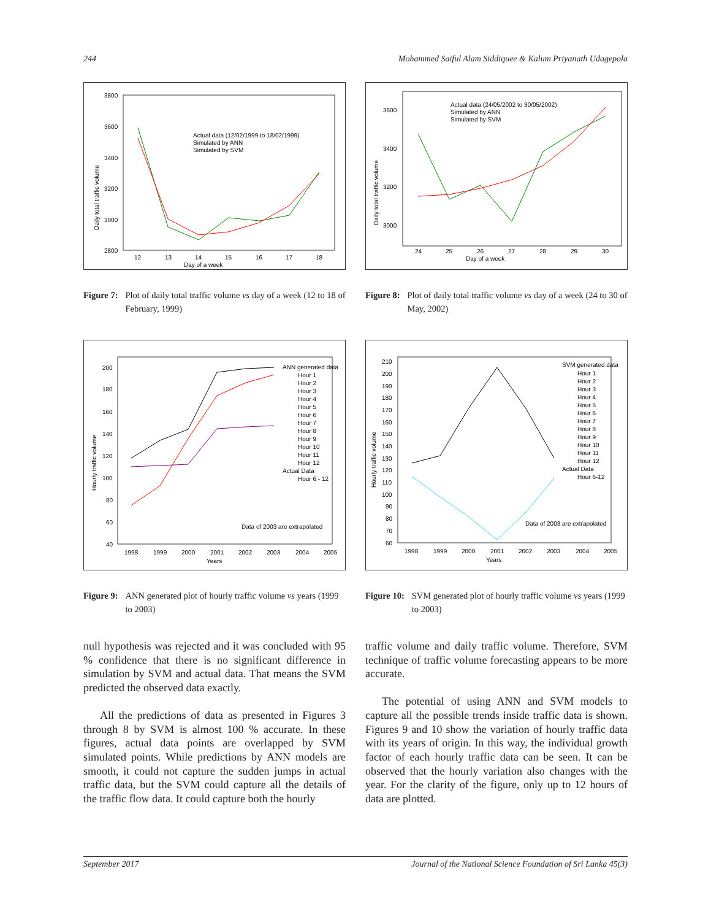244 Mohammed Saiful Alam Siddiquee & Kalum Priyanath Udagepola
3800
3600
3400
3200
3000
2800
12
13
14
15
16
17
18
Day of a week
Daily total traffic volume
Actual data (12/02/1999 to 18/02/1999)
Simulated by ANN
Simulated by SVM
Figure 7: Plot of daily total traffic volume vs day of a week (12 to 18 of February, 1999)
3600
3400
3200
3000
24
25
26
27
28
29
30
Day of a week
Daily total traffic volume
Actual data (24/05/2002 to 30/05/2002)
Simulated by ANN
Simulated by SVM
Figure 8: Plot of daily total traffic volume vs day of a week (24 to 30 of May, 2002)
200
180
160
140
120
100
80
60
40
1998
1999
2000
2001
2002
2003
2004
2005
Years
Hourly traffic volume
ANN generated data
Hour 1
Hour 2
Hour 3
Hour 4
Hour 5
Hour 6
Hour 7
Hour 8
Hour 9
Hour 10
Hour 11
Hour 12
Actual Data
Hour 6 - 12
Data of 2003 are extrapolated
Figure 9: ANN generated plot of hourly traffic volume vs years (1999 to 2003)
210
200
190
180
170
160
150
140
130
120
110
100
90
80
70
60
1998
1999
2000
2001
2002
2003
2004
2005
Years
Hourly traffic volume
SVM generated data
Hour 1
Hour 2
Hour 3
Hour 4
Hour 5
Hour 6
Hour 7
Hour 8
Hour 9
Hour 10
Hour 11
Hour 12
Actual Data
Hour 6-12
Data of 2003 are extrapolated
Figure 10: SVM generated plot of hourly traffic volume vs years (1999 to 2003)
null hypothesis was rejected and it was concluded with 95 % confidence that there is no significant difference in simulation by SVM and actual data. That means the SVM predicted the observed data exactly.
All the predictions of data as presented in Figures 3 through 8 by SVM is almost 100 % accurate. In these figures, actual data points are overlapped by SVM simulated points. While predictions by ANN models are smooth, it could not capture the sudden jumps in actual traffic data, but the SVM could capture all the details of the traffic flow data. It could capture both the hourly
traffic volume and daily traffic volume. Therefore, SVM technique of traffic volume forecasting appears to be more accurate.
The potential of using ANN and SVM models to capture all the possible trends inside traffic data is shown. Figures 9 and 10 show the variation of hourly traffic data with its years of origin. In this way, the individual growth factor of each hourly traffic data can be seen. It can be observed that the hourly variation also changes with the year. For the clarity of the figure, only up to 12 hours of data are plotted.
September 2017 Journal of the National Science Foundation of Sri Lanka 45(3)